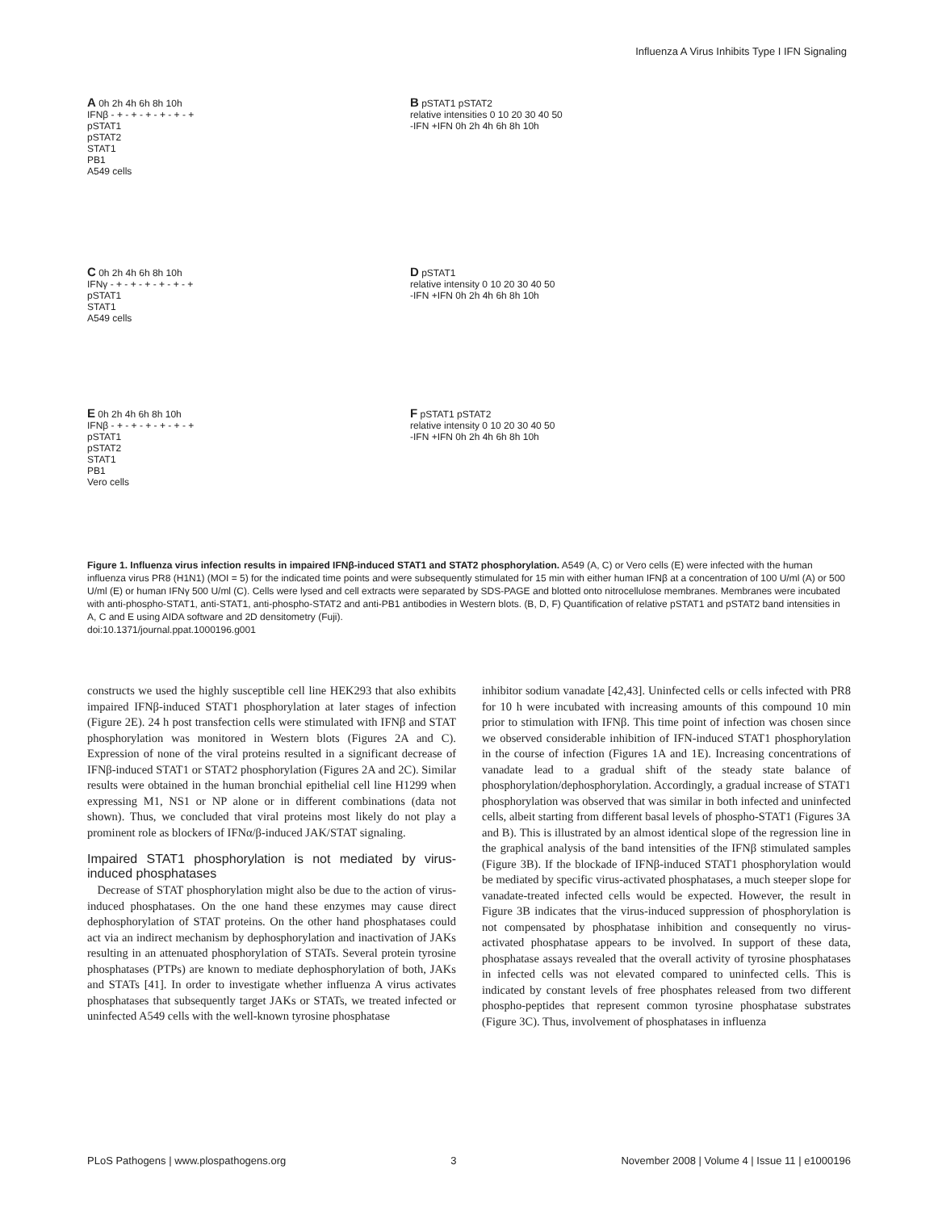Influenza A Virus Inhibits Type I IFN Signaling
A 0h 2h 4h 6h 8h 10h
IFNβ - + - + - + - + - + - +
pSTAT1
pSTAT2
STAT1
PB1
A549 cells
B pSTAT1 pSTAT2
relative intensities 0 10 20 30 40 50
-IFN +IFN 0h 2h 4h 6h 8h 10h
C 0h 2h 4h 6h 8h 10h
IFNγ - + - + - + - + - + - +
pSTAT1
STAT1
A549 cells
D pSTAT1
relative intensity 0 10 20 30 40 50
-IFN +IFN 0h 2h 4h 6h 8h 10h
E 0h 2h 4h 6h 8h 10h
IFNβ - + - + - + - + - + - +
pSTAT1
pSTAT2
STAT1
PB1
Vero cells
F pSTAT1 pSTAT2
relative intensity 0 10 20 30 40 50
-IFN +IFN 0h 2h 4h 6h 8h 10h
Figure 1. Influenza virus infection results in impaired IFNβ-induced STAT1 and STAT2 phosphorylation. A549 (A, C) or Vero cells (E) were infected with the human influenza virus PR8 (H1N1) (MOI = 5) for the indicated time points and were subsequently stimulated for 15 min with either human IFNβ at a concentration of 100 U/ml (A) or 500 U/ml (E) or human IFNγ 500 U/ml (C). Cells were lysed and cell extracts were separated by SDS-PAGE and blotted onto nitrocellulose membranes. Membranes were incubated with anti-phospho-STAT1, anti-STAT1, anti-phospho-STAT2 and anti-PB1 antibodies in Western blots. (B, D, F) Quantification of relative pSTAT1 and pSTAT2 band intensities in A, C and E using AIDA software and 2D densitometry (Fuji).
doi:10.1371/journal.ppat.1000196.g001
constructs we used the highly susceptible cell line HEK293 that also exhibits impaired IFNβ-induced STAT1 phosphorylation at later stages of infection (Figure 2E). 24 h post transfection cells were stimulated with IFNβ and STAT phosphorylation was monitored in Western blots (Figures 2A and C). Expression of none of the viral proteins resulted in a significant decrease of IFNβ-induced STAT1 or STAT2 phosphorylation (Figures 2A and 2C). Similar results were obtained in the human bronchial epithelial cell line H1299 when expressing M1, NS1 or NP alone or in different combinations (data not shown). Thus, we concluded that viral proteins most likely do not play a prominent role as blockers of IFNα/β-induced JAK/STAT signaling.
Impaired STAT1 phosphorylation is not mediated by virus-induced phosphatases
Decrease of STAT phosphorylation might also be due to the action of virus-induced phosphatases. On the one hand these enzymes may cause direct dephosphorylation of STAT proteins. On the other hand phosphatases could act via an indirect mechanism by dephosphorylation and inactivation of JAKs resulting in an attenuated phosphorylation of STATs. Several protein tyrosine phosphatases (PTPs) are known to mediate dephosphorylation of both, JAKs and STATs [41]. In order to investigate whether influenza A virus activates phosphatases that subsequently target JAKs or STATs, we treated infected or uninfected A549 cells with the well-known tyrosine phosphatase
inhibitor sodium vanadate [42,43]. Uninfected cells or cells infected with PR8 for 10 h were incubated with increasing amounts of this compound 10 min prior to stimulation with IFNβ. This time point of infection was chosen since we observed considerable inhibition of IFN-induced STAT1 phosphorylation in the course of infection (Figures 1A and 1E). Increasing concentrations of vanadate lead to a gradual shift of the steady state balance of phosphorylation/dephosphorylation. Accordingly, a gradual increase of STAT1 phosphorylation was observed that was similar in both infected and uninfected cells, albeit starting from different basal levels of phospho-STAT1 (Figures 3A and B). This is illustrated by an almost identical slope of the regression line in the graphical analysis of the band intensities of the IFNβ stimulated samples (Figure 3B). If the blockade of IFNβ-induced STAT1 phosphorylation would be mediated by specific virus-activated phosphatases, a much steeper slope for vanadate-treated infected cells would be expected. However, the result in Figure 3B indicates that the virus-induced suppression of phosphorylation is not compensated by phosphatase inhibition and consequently no virus-activated phosphatase appears to be involved. In support of these data, phosphatase assays revealed that the overall activity of tyrosine phosphatases in infected cells was not elevated compared to uninfected cells. This is indicated by constant levels of free phosphates released from two different phospho-peptides that represent common tyrosine phosphatase substrates (Figure 3C). Thus, involvement of phosphatases in influenza
PLoS Pathogens | www.plospathogens.org 3 November 2008 | Volume 4 | Issue 11 | e1000196